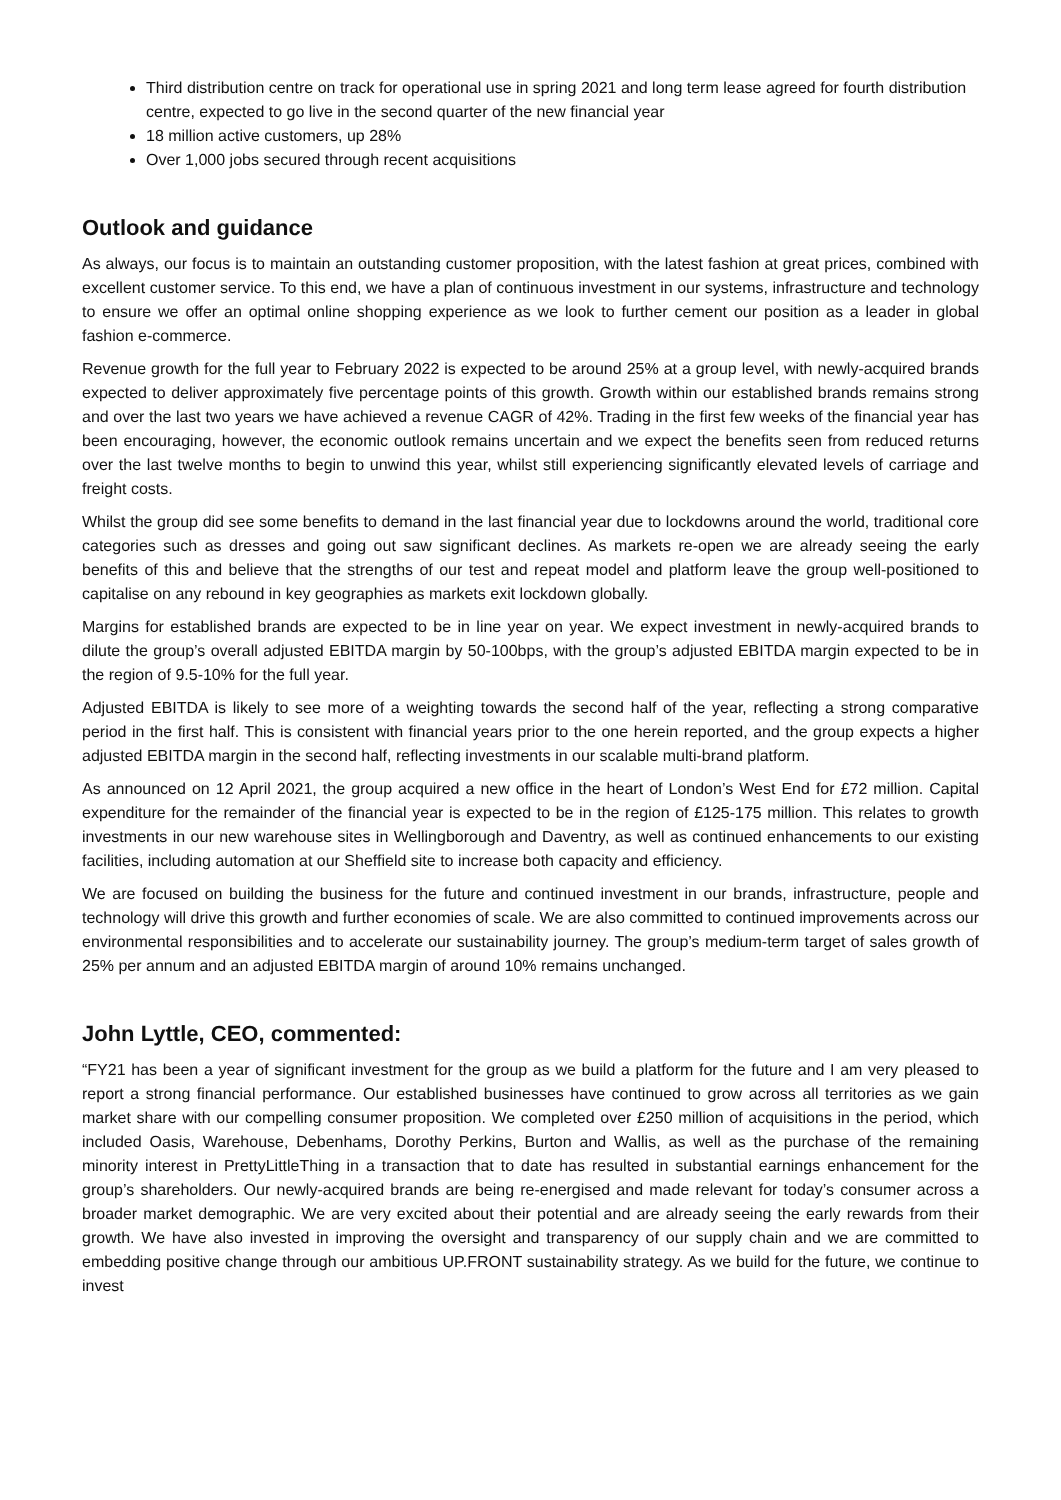Third distribution centre on track for operational use in spring 2021 and long term lease agreed for fourth distribution centre, expected to go live in the second quarter of the new financial year
18 million active customers, up 28%
Over 1,000 jobs secured through recent acquisitions
Outlook and guidance
As always, our focus is to maintain an outstanding customer proposition, with the latest fashion at great prices, combined with excellent customer service. To this end, we have a plan of continuous investment in our systems, infrastructure and technology to ensure we offer an optimal online shopping experience as we look to further cement our position as a leader in global fashion e-commerce.
Revenue growth for the full year to February 2022 is expected to be around 25% at a group level, with newly-acquired brands expected to deliver approximately five percentage points of this growth. Growth within our established brands remains strong and over the last two years we have achieved a revenue CAGR of 42%. Trading in the first few weeks of the financial year has been encouraging, however, the economic outlook remains uncertain and we expect the benefits seen from reduced returns over the last twelve months to begin to unwind this year, whilst still experiencing significantly elevated levels of carriage and freight costs.
Whilst the group did see some benefits to demand in the last financial year due to lockdowns around the world, traditional core categories such as dresses and going out saw significant declines. As markets re-open we are already seeing the early benefits of this and believe that the strengths of our test and repeat model and platform leave the group well-positioned to capitalise on any rebound in key geographies as markets exit lockdown globally.
Margins for established brands are expected to be in line year on year. We expect investment in newly-acquired brands to dilute the group’s overall adjusted EBITDA margin by 50-100bps, with the group’s adjusted EBITDA margin expected to be in the region of 9.5-10% for the full year.
Adjusted EBITDA is likely to see more of a weighting towards the second half of the year, reflecting a strong comparative period in the first half. This is consistent with financial years prior to the one herein reported, and the group expects a higher adjusted EBITDA margin in the second half, reflecting investments in our scalable multi-brand platform.
As announced on 12 April 2021, the group acquired a new office in the heart of London’s West End for £72 million. Capital expenditure for the remainder of the financial year is expected to be in the region of £125-175 million. This relates to growth investments in our new warehouse sites in Wellingborough and Daventry, as well as continued enhancements to our existing facilities, including automation at our Sheffield site to increase both capacity and efficiency.
We are focused on building the business for the future and continued investment in our brands, infrastructure, people and technology will drive this growth and further economies of scale. We are also committed to continued improvements across our environmental responsibilities and to accelerate our sustainability journey. The group’s medium-term target of sales growth of 25% per annum and an adjusted EBITDA margin of around 10% remains unchanged.
John Lyttle, CEO, commented:
“FY21 has been a year of significant investment for the group as we build a platform for the future and I am very pleased to report a strong financial performance. Our established businesses have continued to grow across all territories as we gain market share with our compelling consumer proposition. We completed over £250 million of acquisitions in the period, which included Oasis, Warehouse, Debenhams, Dorothy Perkins, Burton and Wallis, as well as the purchase of the remaining minority interest in PrettyLittleThing in a transaction that to date has resulted in substantial earnings enhancement for the group’s shareholders. Our newly-acquired brands are being re-energised and made relevant for today’s consumer across a broader market demographic. We are very excited about their potential and are already seeing the early rewards from their growth. We have also invested in improving the oversight and transparency of our supply chain and we are committed to embedding positive change through our ambitious UP.FRONT sustainability strategy. As we build for the future, we continue to invest